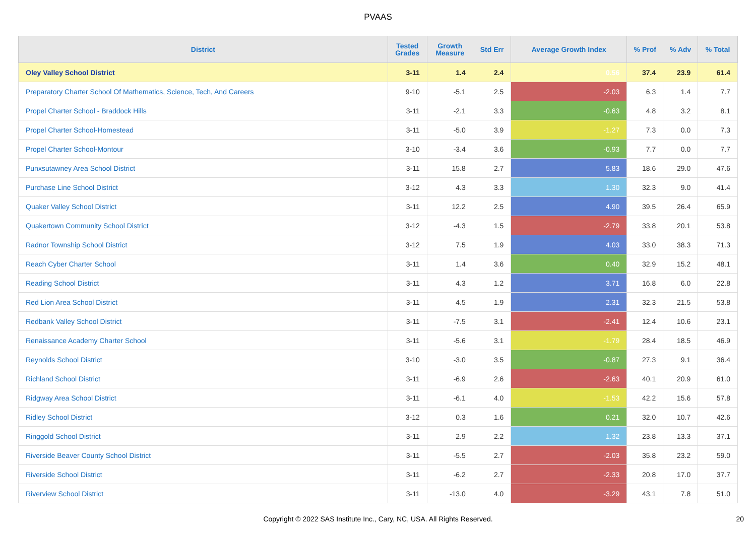PVAAS
| District | Tested Grades | Growth Measure | Std Err | Average Growth Index | % Prof | % Adv | % Total |
| --- | --- | --- | --- | --- | --- | --- | --- |
| Oley Valley School District | 3-11 | 1.4 | 2.4 | 0.56 | 37.4 | 23.9 | 61.4 |
| Preparatory Charter School Of Mathematics, Science, Tech, And Careers | 9-10 | -5.1 | 2.5 | -2.03 | 6.3 | 1.4 | 7.7 |
| Propel Charter School - Braddock Hills | 3-11 | -2.1 | 3.3 | -0.63 | 4.8 | 3.2 | 8.1 |
| Propel Charter School-Homestead | 3-11 | -5.0 | 3.9 | -1.27 | 7.3 | 0.0 | 7.3 |
| Propel Charter School-Montour | 3-10 | -3.4 | 3.6 | -0.93 | 7.7 | 0.0 | 7.7 |
| Punxsutawney Area School District | 3-11 | 15.8 | 2.7 | 5.83 | 18.6 | 29.0 | 47.6 |
| Purchase Line School District | 3-12 | 4.3 | 3.3 | 1.30 | 32.3 | 9.0 | 41.4 |
| Quaker Valley School District | 3-11 | 12.2 | 2.5 | 4.90 | 39.5 | 26.4 | 65.9 |
| Quakertown Community School District | 3-12 | -4.3 | 1.5 | -2.79 | 33.8 | 20.1 | 53.8 |
| Radnor Township School District | 3-12 | 7.5 | 1.9 | 4.03 | 33.0 | 38.3 | 71.3 |
| Reach Cyber Charter School | 3-11 | 1.4 | 3.6 | 0.40 | 32.9 | 15.2 | 48.1 |
| Reading School District | 3-11 | 4.3 | 1.2 | 3.71 | 16.8 | 6.0 | 22.8 |
| Red Lion Area School District | 3-11 | 4.5 | 1.9 | 2.31 | 32.3 | 21.5 | 53.8 |
| Redbank Valley School District | 3-11 | -7.5 | 3.1 | -2.41 | 12.4 | 10.6 | 23.1 |
| Renaissance Academy Charter School | 3-11 | -5.6 | 3.1 | -1.79 | 28.4 | 18.5 | 46.9 |
| Reynolds School District | 3-10 | -3.0 | 3.5 | -0.87 | 27.3 | 9.1 | 36.4 |
| Richland School District | 3-11 | -6.9 | 2.6 | -2.63 | 40.1 | 20.9 | 61.0 |
| Ridgway Area School District | 3-11 | -6.1 | 4.0 | -1.53 | 42.2 | 15.6 | 57.8 |
| Ridley School District | 3-12 | 0.3 | 1.6 | 0.21 | 32.0 | 10.7 | 42.6 |
| Ringgold School District | 3-11 | 2.9 | 2.2 | 1.32 | 23.8 | 13.3 | 37.1 |
| Riverside Beaver County School District | 3-11 | -5.5 | 2.7 | -2.03 | 35.8 | 23.2 | 59.0 |
| Riverside School District | 3-11 | -6.2 | 2.7 | -2.33 | 20.8 | 17.0 | 37.7 |
| Riverview School District | 3-11 | -13.0 | 4.0 | -3.29 | 43.1 | 7.8 | 51.0 |
Copyright © 2022 SAS Institute Inc., Cary, NC, USA. All Rights Reserved. 20